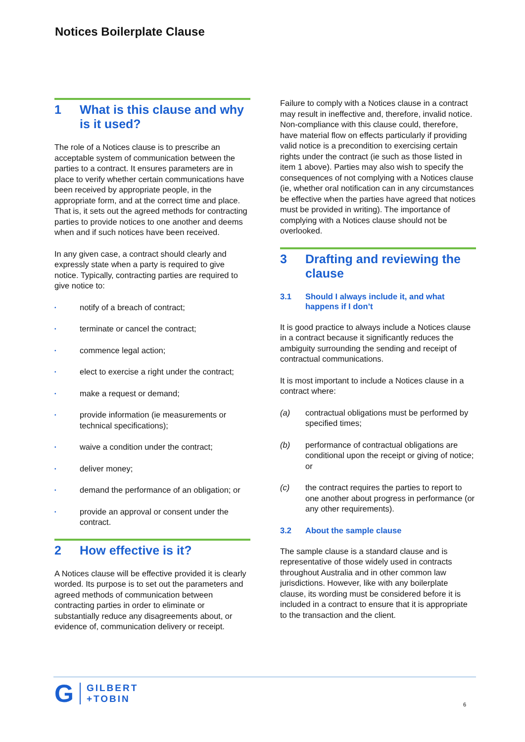Notices Boilerplate Clause
1 What is this clause and why is it used?
The role of a Notices clause is to prescribe an acceptable system of communication between the parties to a contract. It ensures parameters are in place to verify whether certain communications have been received by appropriate people, in the appropriate form, and at the correct time and place. That is, it sets out the agreed methods for contracting parties to provide notices to one another and deems when and if such notices have been received.
In any given case, a contract should clearly and expressly state when a party is required to give notice. Typically, contracting parties are required to give notice to:
•
notify of a breach of contract;
•
terminate or cancel the contract;
•
commence legal action;
•
elect to exercise a right under the contract;
•
make a request or demand;
•
provide information (ie measurements or technical specifications);
•
waive a condition under the contract;
•
deliver money;
•
demand the performance of an obligation; or
•
provide an approval or consent under the contract.
2 How effective is it?
A Notices clause will be effective provided it is clearly worded. Its purpose is to set out the parameters and agreed methods of communication between contracting parties in order to eliminate or substantially reduce any disagreements about, or evidence of, communication delivery or receipt.
Failure to comply with a Notices clause in a contract may result in ineffective and, therefore, invalid notice. Non-compliance with this clause could, therefore, have material flow on effects particularly if providing valid notice is a precondition to exercising certain rights under the contract (ie such as those listed in item 1 above). Parties may also wish to specify the consequences of not complying with a Notices clause (ie, whether oral notification can in any circumstances be effective when the parties have agreed that notices must be provided in writing). The importance of complying with a Notices clause should not be overlooked.
3 Drafting and reviewing the clause
3.1 Should I always include it, and what happens if I don’t
It is good practice to always include a Notices clause in a contract because it significantly reduces the ambiguity surrounding the sending and receipt of contractual communications.
It is most important to include a Notices clause in a contract where:
(a) contractual obligations must be performed by specified times;
(b) performance of contractual obligations are conditional upon the receipt or giving of notice; or
(c) the contract requires the parties to report to one another about progress in performance (or any other requirements).
3.2 About the sample clause
The sample clause is a standard clause and is representative of those widely used in contracts throughout Australia and in other common law jurisdictions. However, like with any boilerplate clause, its wording must be considered before it is included in a contract to ensure that it is appropriate to the transaction and the client.
G GILBERT
+TOBIN
6